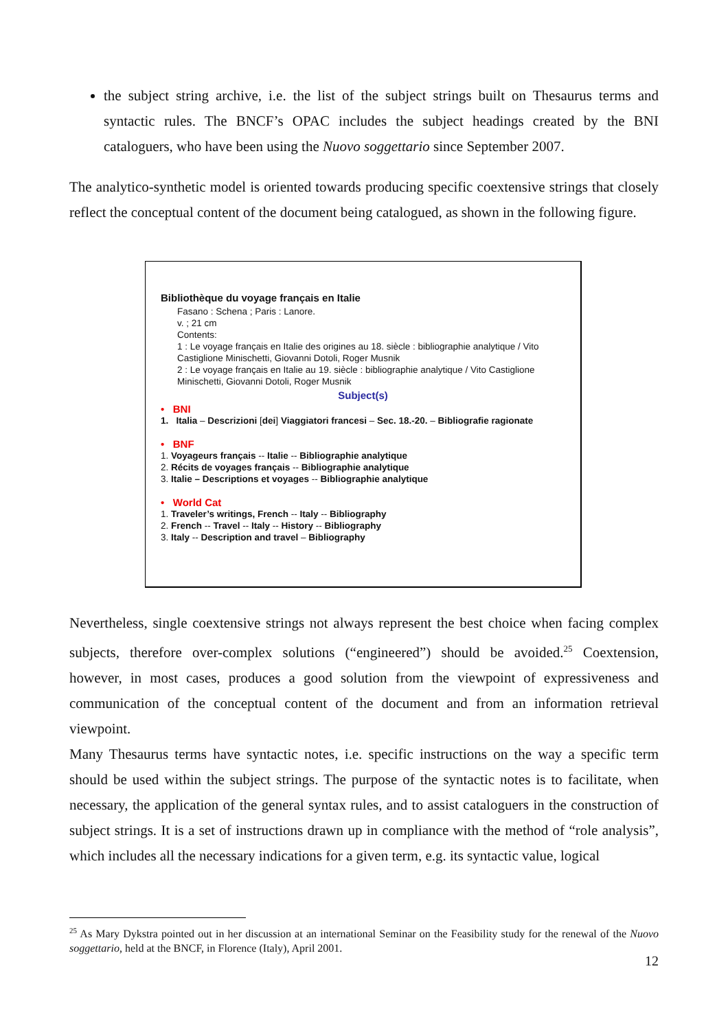the subject string archive, i.e. the list of the subject strings built on Thesaurus terms and syntactic rules. The BNCF’s OPAC includes the subject headings created by the BNI cataloguers, who have been using the Nuovo soggettario since September 2007.
The analytico-synthetic model is oriented towards producing specific coextensive strings that closely reflect the conceptual content of the document being catalogued, as shown in the following figure.
Bibliothèque du voyage français en Italie
Fasano : Schena ; Paris : Lanore.
v. ; 21 cm
Contents:
1 : Le voyage français en Italie des origines au 18. siècle : bibliographie analytique / Vito Castiglione Minischetti, Giovanni Dotoli, Roger Musnik
2 : Le voyage français en Italie au 19. siècle : bibliographie analytique / Vito Castiglione Minischetti, Giovanni Dotoli, Roger Musnik
Subject(s)
• BNI
1. Italia – Descrizioni [dei] Viaggiatori francesi – Sec. 18.-20. – Bibliografie ragionate
• BNF
1. Voyageurs français -- Italie -- Bibliographie analytique
2. Récits de voyages français -- Bibliographie analytique
3. Italie – Descriptions et voyages -- Bibliographie analytique
• World Cat
1. Traveler’s writings, French -- Italy -- Bibliography
2. French -- Travel -- Italy -- History -- Bibliography
3. Italy -- Description and travel – Bibliography
Nevertheless, single coextensive strings not always represent the best choice when facing complex subjects, therefore over-complex solutions (“engineered”) should be avoided.<sup>25</sup> Coextension, however, in most cases, produces a good solution from the viewpoint of expressiveness and communication of the conceptual content of the document and from an information retrieval viewpoint.
Many Thesaurus terms have syntactic notes, i.e. specific instructions on the way a specific term should be used within the subject strings. The purpose of the syntactic notes is to facilitate, when necessary, the application of the general syntax rules, and to assist cataloguers in the construction of subject strings. It is a set of instructions drawn up in compliance with the method of “role analysis”, which includes all the necessary indications for a given term, e.g. its syntactic value, logical
<sup>25</sup> As Mary Dykstra pointed out in her discussion at an international Seminar on the Feasibility study for the renewal of the Nuovo soggettario, held at the BNCF, in Florence (Italy), April 2001.
12